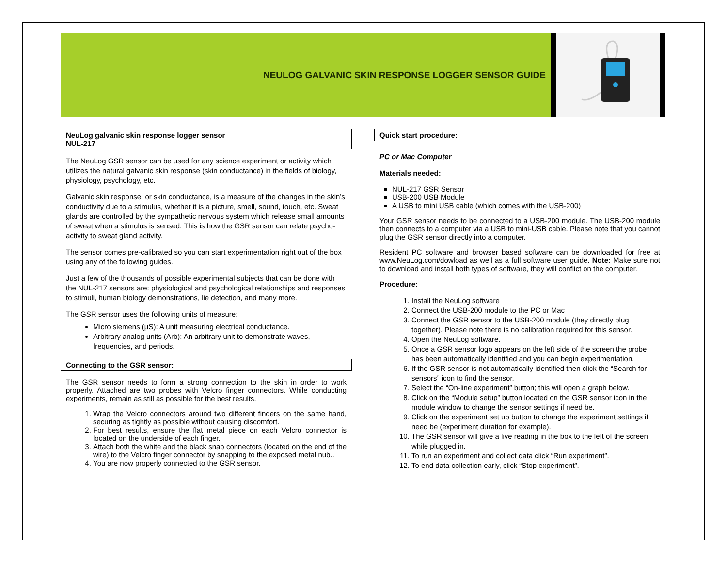NEULOG GALVANIC SKIN RESPONSE LOGGER SENSOR GUIDE
NeuLog galvanic skin response logger sensor
NUL-217
The NeuLog GSR sensor can be used for any science experiment or activity which utilizes the natural galvanic skin response (skin conductance) in the fields of biology, physiology, psychology, etc.
Galvanic skin response, or skin conductance, is a measure of the changes in the skin’s conductivity due to a stimulus, whether it is a picture, smell, sound, touch, etc. Sweat glands are controlled by the sympathetic nervous system which release small amounts of sweat when a stimulus is sensed. This is how the GSR sensor can relate psycho-activity to sweat gland activity.
The sensor comes pre-calibrated so you can start experimentation right out of the box using any of the following guides.
Just a few of the thousands of possible experimental subjects that can be done with the NUL-217 sensors are: physiological and psychological relationships and responses to stimuli, human biology demonstrations, lie detection, and many more.
The GSR sensor uses the following units of measure:
Micro siemens (µS): A unit measuring electrical conductance.
Arbitrary analog units (Arb): An arbitrary unit to demonstrate waves, frequencies, and periods.
Connecting to the GSR sensor:
The GSR sensor needs to form a strong connection to the skin in order to work properly. Attached are two probes with Velcro finger connectors. While conducting experiments, remain as still as possible for the best results.
1. Wrap the Velcro connectors around two different fingers on the same hand, securing as tightly as possible without causing discomfort.
2. For best results, ensure the flat metal piece on each Velcro connector is located on the underside of each finger.
3. Attach both the white and the black snap connectors (located on the end of the wire) to the Velcro finger connector by snapping to the exposed metal nub..
4. You are now properly connected to the GSR sensor.
Quick start procedure:
PC or Mac Computer
Materials needed:
NUL-217 GSR Sensor
USB-200 USB Module
A USB to mini USB cable (which comes with the USB-200)
Your GSR sensor needs to be connected to a USB-200 module. The USB-200 module then connects to a computer via a USB to mini-USB cable. Please note that you cannot plug the GSR sensor directly into a computer.
Resident PC software and browser based software can be downloaded for free at www.NeuLog.com/dowload as well as a full software user guide. Note: Make sure not to download and install both types of software, they will conflict on the computer.
Procedure:
1. Install the NeuLog software
2. Connect the USB-200 module to the PC or Mac
3. Connect the GSR sensor to the USB-200 module (they directly plug together). Please note there is no calibration required for this sensor.
4. Open the NeuLog software.
5. Once a GSR sensor logo appears on the left side of the screen the probe has been automatically identified and you can begin experimentation.
6. If the GSR sensor is not automatically identified then click the “Search for sensors” icon to find the sensor.
7. Select the “On-line experiment” button; this will open a graph below.
8. Click on the “Module setup” button located on the GSR sensor icon in the module window to change the sensor settings if need be.
9. Click on the experiment set up button to change the experiment settings if need be (experiment duration for example).
10. The GSR sensor will give a live reading in the box to the left of the screen while plugged in.
11. To run an experiment and collect data click “Run experiment”.
12. To end data collection early, click “Stop experiment”.